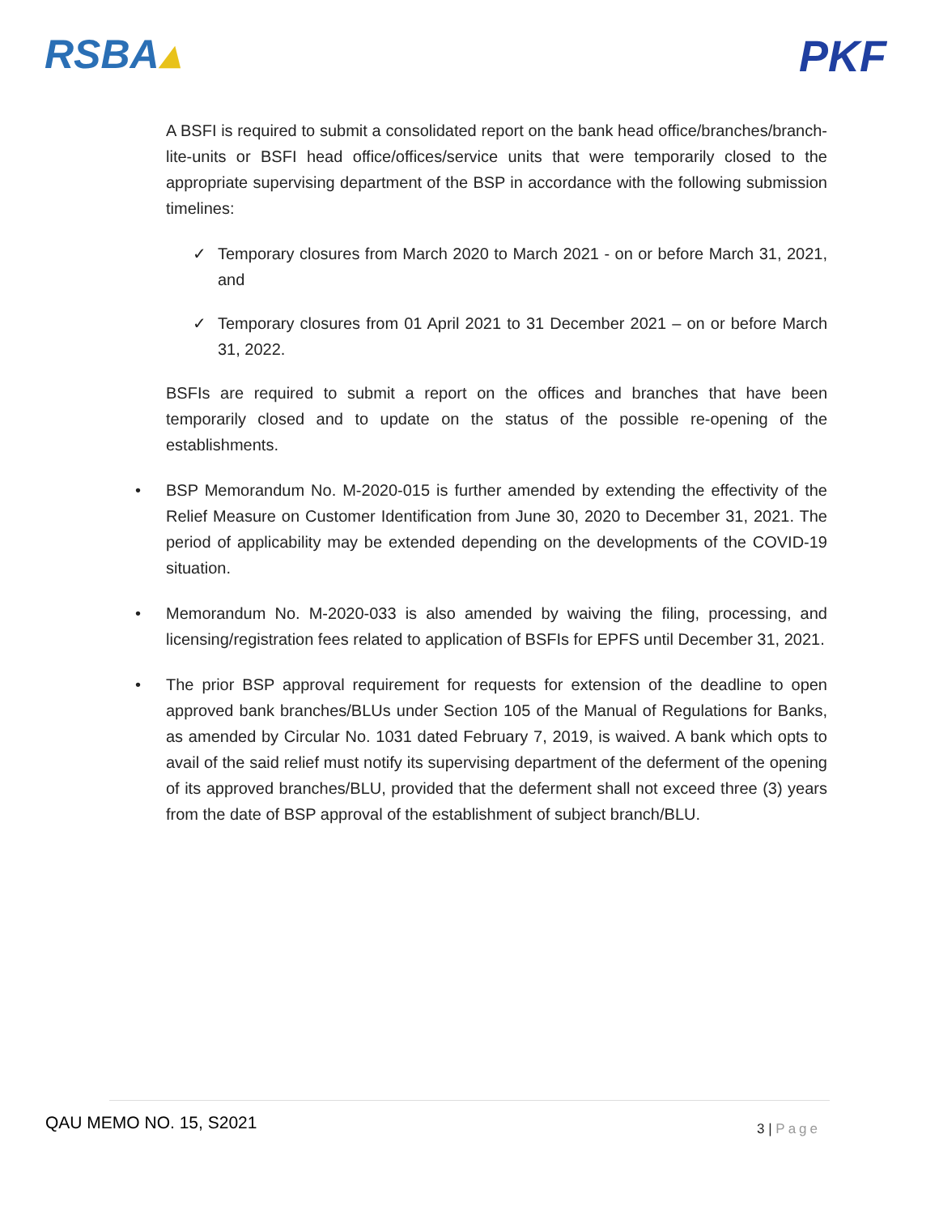RSBA▴ PKF
A BSFI is required to submit a consolidated report on the bank head office/branches/branch-lite-units or BSFI head office/offices/service units that were temporarily closed to the appropriate supervising department of the BSP in accordance with the following submission timelines:
✓ Temporary closures from March 2020 to March 2021 - on or before March 31, 2021, and
✓ Temporary closures from 01 April 2021 to 31 December 2021 – on or before March 31, 2022.
BSFIs are required to submit a report on the offices and branches that have been temporarily closed and to update on the status of the possible re-opening of the establishments.
• BSP Memorandum No. M-2020-015 is further amended by extending the effectivity of the Relief Measure on Customer Identification from June 30, 2020 to December 31, 2021. The period of applicability may be extended depending on the developments of the COVID-19 situation.
• Memorandum No. M-2020-033 is also amended by waiving the filing, processing, and licensing/registration fees related to application of BSFIs for EPFS until December 31, 2021.
• The prior BSP approval requirement for requests for extension of the deadline to open approved bank branches/BLUs under Section 105 of the Manual of Regulations for Banks, as amended by Circular No. 1031 dated February 7, 2019, is waived. A bank which opts to avail of the said relief must notify its supervising department of the deferment of the opening of its approved branches/BLU, provided that the deferment shall not exceed three (3) years from the date of BSP approval of the establishment of subject branch/BLU.
QAU MEMO NO. 15, S2021 3 | Page